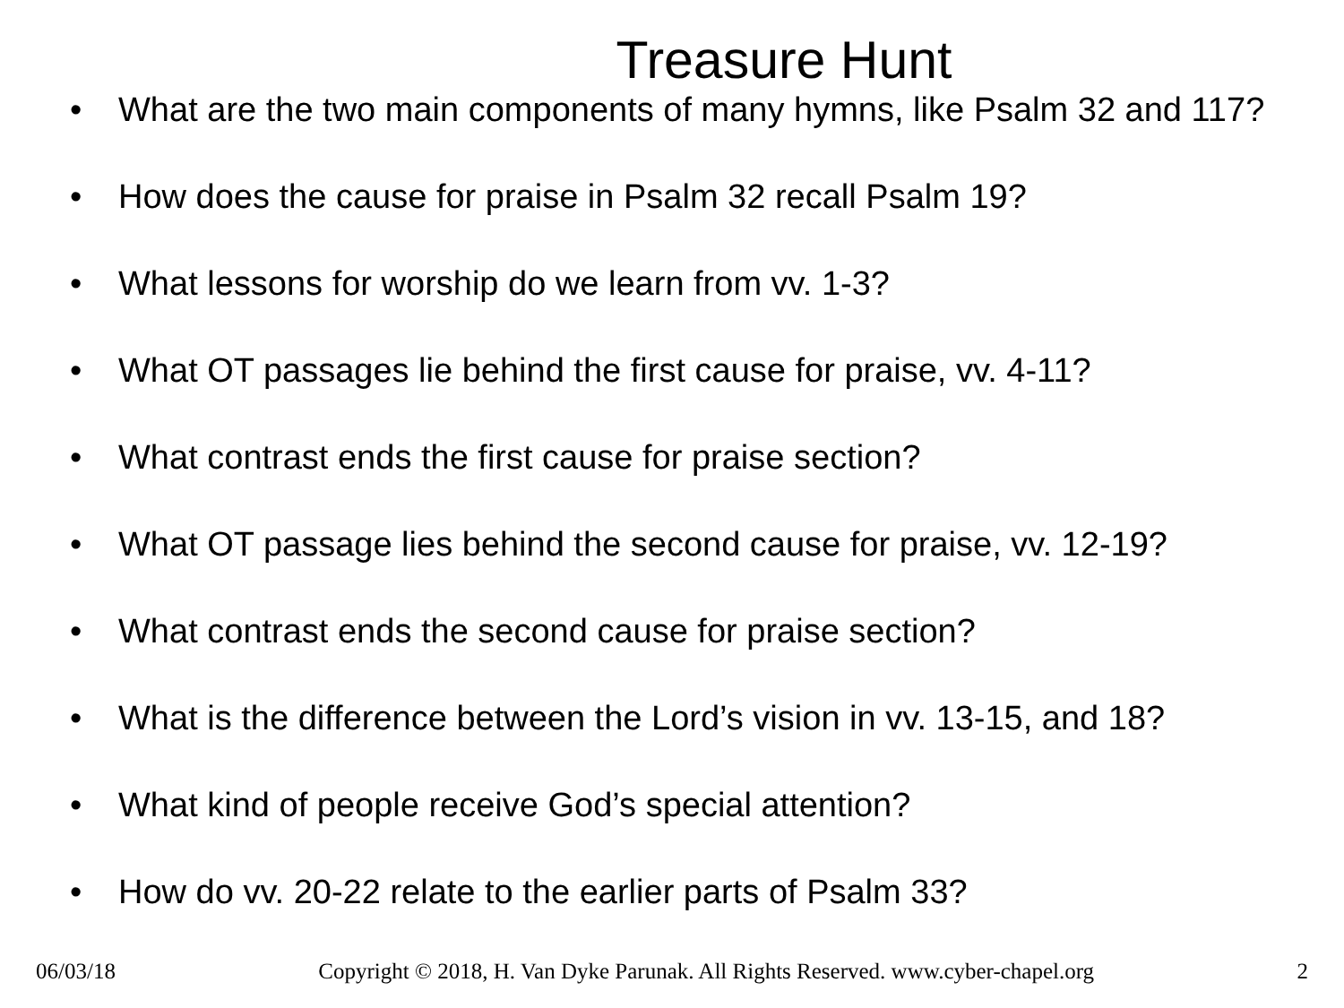Treasure Hunt
• What are the two main components of many hymns, like Psalm 32 and 117?
• How does the cause for praise in Psalm 32 recall Psalm 19?
• What lessons for worship do we learn from vv. 1-3?
• What OT passages lie behind the first cause for praise, vv. 4-11?
• What contrast ends the first cause for praise section?
• What OT passage lies behind the second cause for praise, vv. 12-19?
• What contrast ends the second cause for praise section?
• What is the difference between the Lord’s vision in vv. 13-15, and 18?
• What kind of people receive God’s special attention?
• How do vv. 20-22 relate to the earlier parts of Psalm 33?
06/03/18 Copyright © 2018, H. Van Dyke Parunak. All Rights Reserved. www.cyber-chapel.org 2